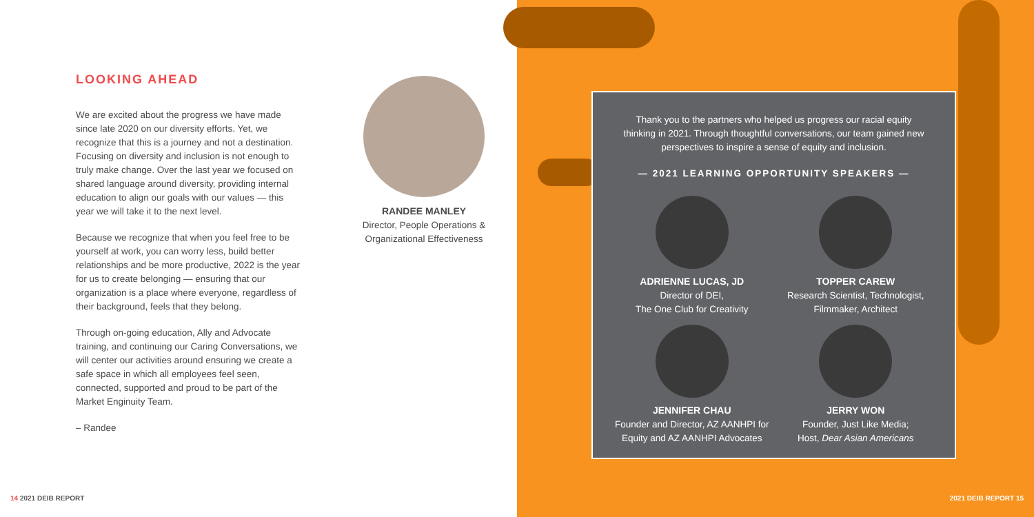LOOKING AHEAD
We are excited about the progress we have made since late 2020 on our diversity efforts. Yet, we recognize that this is a journey and not a destination. Focusing on diversity and inclusion is not enough to truly make change. Over the last year we focused on shared language around diversity, providing internal education to align our goals with our values — this year we will take it to the next level.
Because we recognize that when you feel free to be yourself at work, you can worry less, build better relationships and be more productive, 2022 is the year for us to create belonging — ensuring that our organization is a place where everyone, regardless of their background, feels that they belong.
Through on-going education, Ally and Advocate training, and continuing our Caring Conversations, we will center our activities around ensuring we create a safe space in which all employees feel seen, connected, supported and proud to be part of the Market Enginuity Team.
– Randee
RANDEE MANLEY
Director, People Operations & Organizational Effectiveness
14 2021 DEIB REPORT
Thank you to the partners who helped us progress our racial equity thinking in 2021. Through thoughtful conversations, our team gained new perspectives to inspire a sense of equity and inclusion.
— 2021 LEARNING OPPORTUNITY SPEAKERS —
ADRIENNE LUCAS, JD
Director of DEI,
The One Club for Creativity
TOPPER CAREW
Research Scientist, Technologist, Filmmaker, Architect
JENNIFER CHAU
Founder and Director, AZ AANHPI for Equity and AZ AANHPI Advocates
JERRY WON
Founder, Just Like Media;
Host, Dear Asian Americans
2021 DEIB REPORT 15